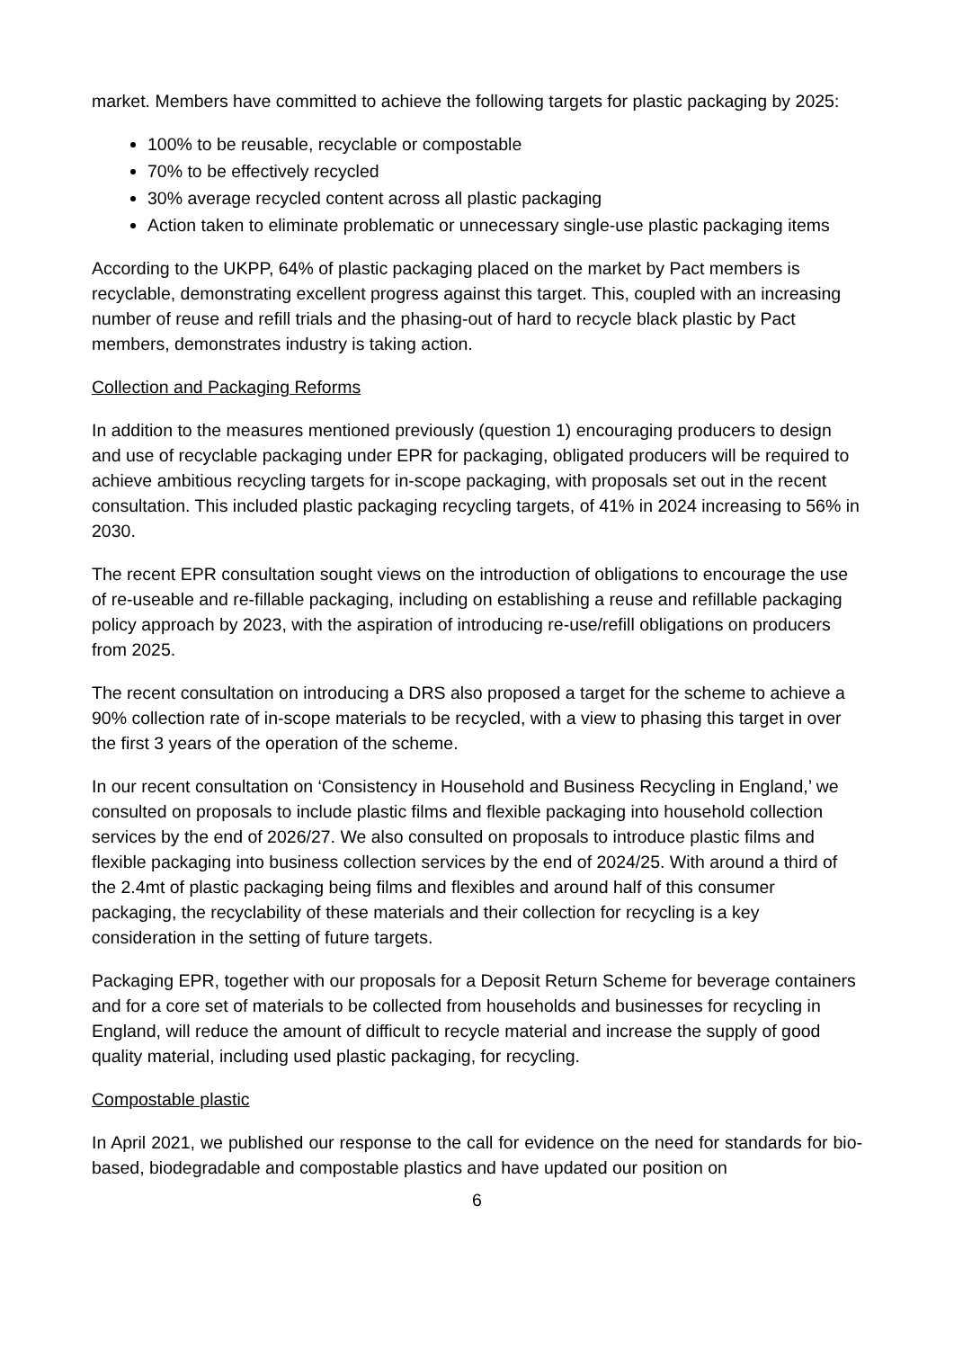market. Members have committed to achieve the following targets for plastic packaging by 2025:
100% to be reusable, recyclable or compostable
70% to be effectively recycled
30% average recycled content across all plastic packaging
Action taken to eliminate problematic or unnecessary single-use plastic packaging items
According to the UKPP, 64% of plastic packaging placed on the market by Pact members is recyclable, demonstrating excellent progress against this target. This, coupled with an increasing number of reuse and refill trials and the phasing-out of hard to recycle black plastic by Pact members, demonstrates industry is taking action.
Collection and Packaging Reforms
In addition to the measures mentioned previously (question 1) encouraging producers to design and use of recyclable packaging under EPR for packaging, obligated producers will be required to achieve ambitious recycling targets for in-scope packaging, with proposals set out in the recent consultation. This included plastic packaging recycling targets, of 41% in 2024 increasing to 56% in 2030.
The recent EPR consultation sought views on the introduction of obligations to encourage the use of re-useable and re-fillable packaging, including on establishing a reuse and refillable packaging policy approach by 2023, with the aspiration of introducing re-use/refill obligations on producers from 2025.
The recent consultation on introducing a DRS also proposed a target for the scheme to achieve a 90% collection rate of in-scope materials to be recycled, with a view to phasing this target in over the first 3 years of the operation of the scheme.
In our recent consultation on ‘Consistency in Household and Business Recycling in England,’ we consulted on proposals to include plastic films and flexible packaging into household collection services by the end of 2026/27. We also consulted on proposals to introduce plastic films and flexible packaging into business collection services by the end of 2024/25. With around a third of the 2.4mt of plastic packaging being films and flexibles and around half of this consumer packaging, the recyclability of these materials and their collection for recycling is a key consideration in the setting of future targets.
Packaging EPR, together with our proposals for a Deposit Return Scheme for beverage containers and for a core set of materials to be collected from households and businesses for recycling in England, will reduce the amount of difficult to recycle material and increase the supply of good quality material, including used plastic packaging, for recycling.
Compostable plastic
In April 2021, we published our response to the call for evidence on the need for standards for bio-based, biodegradable and compostable plastics and have updated our position on
6